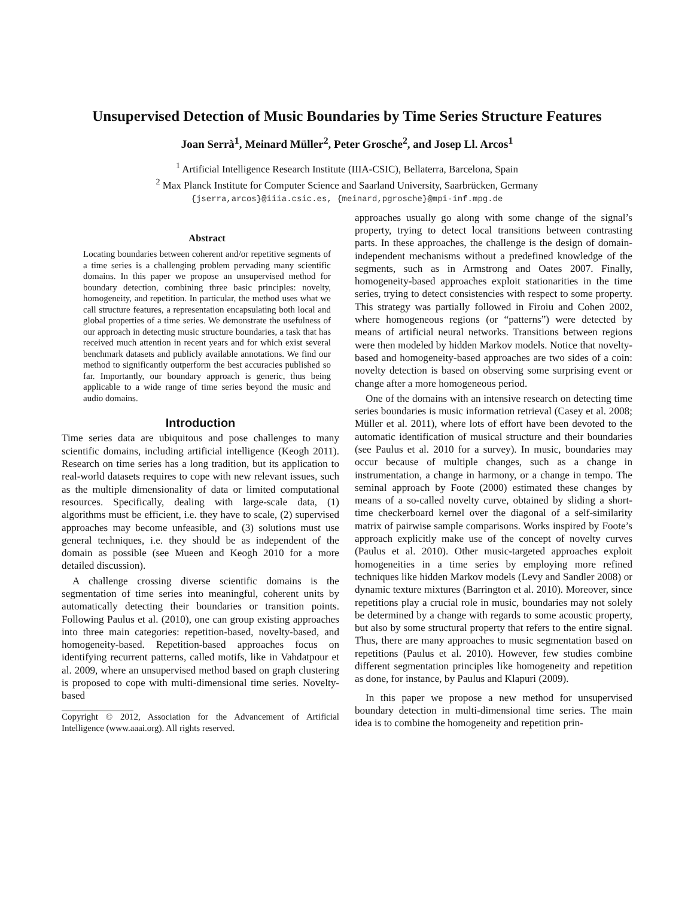Unsupervised Detection of Music Boundaries by Time Series Structure Features
Joan Serrà<sup>1</sup>, Meinard Müller<sup>2</sup>, Peter Grosche<sup>2</sup>, and Josep Ll. Arcos<sup>1</sup>
<sup>1</sup> Artificial Intelligence Research Institute (IIIA-CSIC), Bellaterra, Barcelona, Spain
<sup>2</sup> Max Planck Institute for Computer Science and Saarland University, Saarbrücken, Germany
{jserra,arcos}@iiia.csic.es, {meinard,pgrosche}@mpi-inf.mpg.de
Abstract
Locating boundaries between coherent and/or repetitive segments of a time series is a challenging problem pervading many scientific domains. In this paper we propose an unsupervised method for boundary detection, combining three basic principles: novelty, homogeneity, and repetition. In particular, the method uses what we call structure features, a representation encapsulating both local and global properties of a time series. We demonstrate the usefulness of our approach in detecting music structure boundaries, a task that has received much attention in recent years and for which exist several benchmark datasets and publicly available annotations. We find our method to significantly outperform the best accuracies published so far. Importantly, our boundary approach is generic, thus being applicable to a wide range of time series beyond the music and audio domains.
Introduction
Time series data are ubiquitous and pose challenges to many scientific domains, including artificial intelligence (Keogh 2011). Research on time series has a long tradition, but its application to real-world datasets requires to cope with new relevant issues, such as the multiple dimensionality of data or limited computational resources. Specifically, dealing with large-scale data, (1) algorithms must be efficient, i.e. they have to scale, (2) supervised approaches may become unfeasible, and (3) solutions must use general techniques, i.e. they should be as independent of the domain as possible (see Mueen and Keogh 2010 for a more detailed discussion).
A challenge crossing diverse scientific domains is the segmentation of time series into meaningful, coherent units by automatically detecting their boundaries or transition points. Following Paulus et al. (2010), one can group existing approaches into three main categories: repetition-based, novelty-based, and homogeneity-based. Repetition-based approaches focus on identifying recurrent patterns, called motifs, like in Vahdatpour et al. 2009, where an unsupervised method based on graph clustering is proposed to cope with multi-dimensional time series. Novelty-based
Copyright © 2012, Association for the Advancement of Artificial Intelligence (www.aaai.org). All rights reserved.
approaches usually go along with some change of the signal’s property, trying to detect local transitions between contrasting parts. In these approaches, the challenge is the design of domain-independent mechanisms without a predefined knowledge of the segments, such as in Armstrong and Oates 2007. Finally, homogeneity-based approaches exploit stationarities in the time series, trying to detect consistencies with respect to some property. This strategy was partially followed in Firoiu and Cohen 2002, where homogeneous regions (or “patterns”) were detected by means of artificial neural networks. Transitions between regions were then modeled by hidden Markov models. Notice that novelty-based and homogeneity-based approaches are two sides of a coin: novelty detection is based on observing some surprising event or change after a more homogeneous period.
One of the domains with an intensive research on detecting time series boundaries is music information retrieval (Casey et al. 2008; Müller et al. 2011), where lots of effort have been devoted to the automatic identification of musical structure and their boundaries (see Paulus et al. 2010 for a survey). In music, boundaries may occur because of multiple changes, such as a change in instrumentation, a change in harmony, or a change in tempo. The seminal approach by Foote (2000) estimated these changes by means of a so-called novelty curve, obtained by sliding a short-time checkerboard kernel over the diagonal of a self-similarity matrix of pairwise sample comparisons. Works inspired by Foote’s approach explicitly make use of the concept of novelty curves (Paulus et al. 2010). Other music-targeted approaches exploit homogeneities in a time series by employing more refined techniques like hidden Markov models (Levy and Sandler 2008) or dynamic texture mixtures (Barrington et al. 2010). Moreover, since repetitions play a crucial role in music, boundaries may not solely be determined by a change with regards to some acoustic property, but also by some structural property that refers to the entire signal. Thus, there are many approaches to music segmentation based on repetitions (Paulus et al. 2010). However, few studies combine different segmentation principles like homogeneity and repetition as done, for instance, by Paulus and Klapuri (2009).
In this paper we propose a new method for unsupervised boundary detection in multi-dimensional time series. The main idea is to combine the homogeneity and repetition prin-